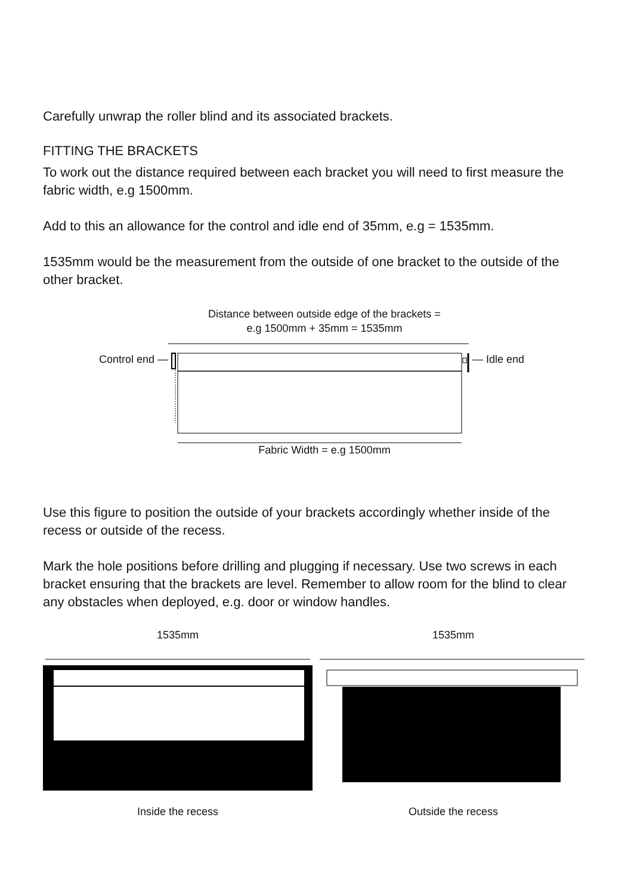Carefully unwrap the roller blind and its associated brackets.
FITTING THE BRACKETS
To work out the distance required between each bracket you will need to first measure the fabric width, e.g 1500mm.
Add to this an allowance for the control and idle end of 35mm, e.g = 1535mm.
1535mm would be the measurement from the outside of one bracket to the outside of the other bracket.
Distance between outside edge of the brackets =
e.g 1500mm + 35mm = 1535mm
Control end — — Idle end
Fabric Width = e.g 1500mm
Use this figure to position the outside of your brackets accordingly whether inside of the recess or outside of the recess.
Mark the hole positions before drilling and plugging if necessary. Use two screws in each bracket ensuring that the brackets are level. Remember to allow room for the blind to clear any obstacles when deployed, e.g. door or window handles.
1535mm
Inside the recess
1535mm
Outside the recess